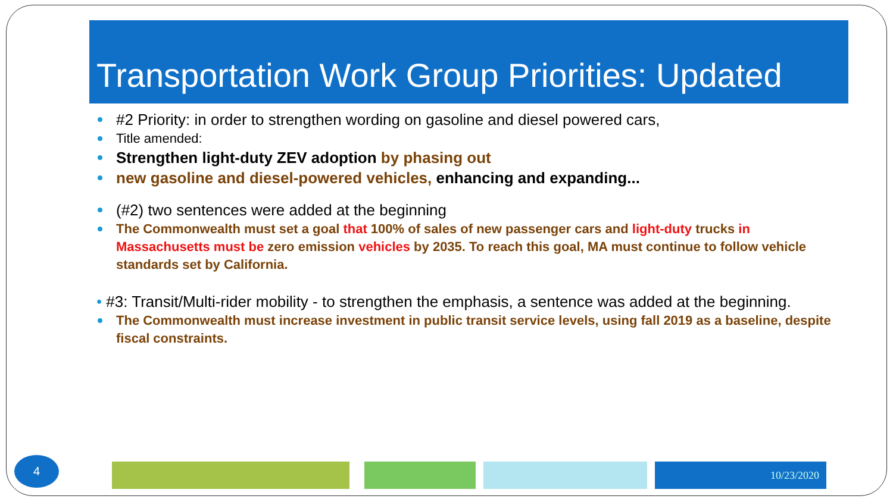Transportation Work Group Priorities: Updated
#2 Priority: in order to strengthen wording on gasoline and diesel powered cars,
Title amended:
Strengthen light-duty ZEV adoption by phasing out
new gasoline and diesel-powered vehicles, enhancing and expanding...
(#2) two sentences were added at the beginning
The Commonwealth must set a goal that 100% of sales of new passenger cars and light-duty trucks in Massachusetts must be zero emission vehicles by 2035. To reach this goal, MA must continue to follow vehicle standards set by California.
• #3: Transit/Multi-rider mobility - to strengthen the emphasis, a sentence was added at the beginning.
The Commonwealth must increase investment in public transit service levels, using fall 2019 as a baseline, despite fiscal constraints.
4 10/23/2020